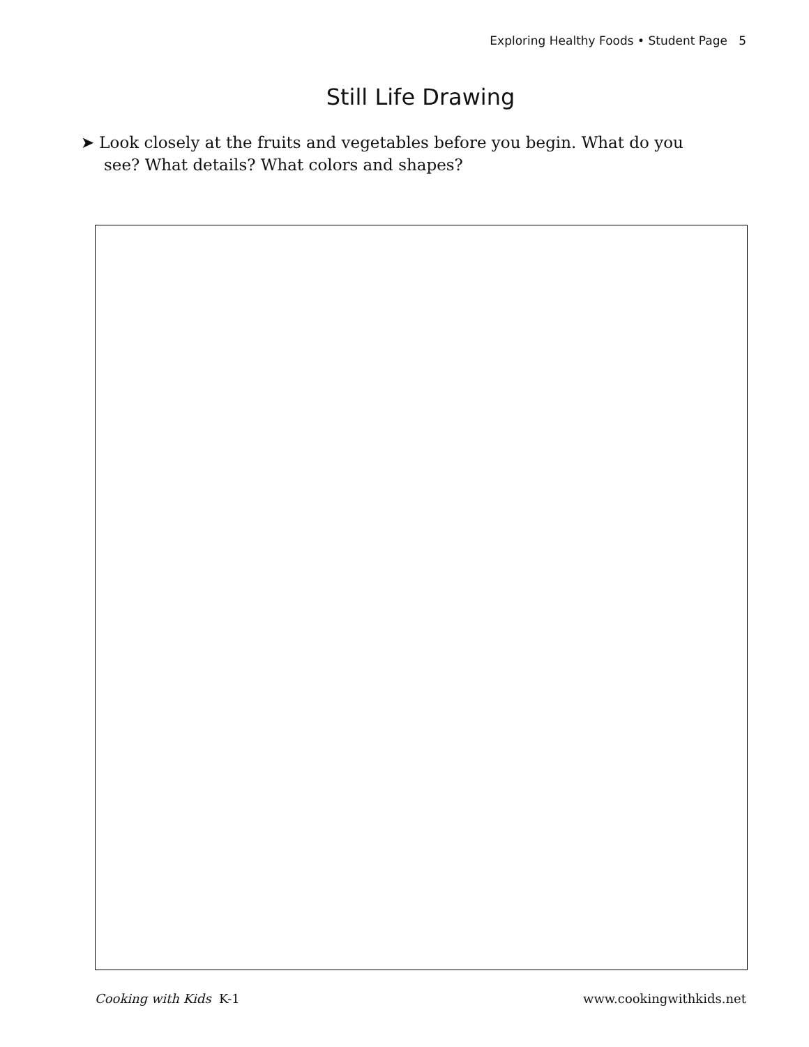Exploring Healthy Foods • Student Page 5
Still Life Drawing
➤ Look closely at the fruits and vegetables before you begin. What do you see? What details? What colors and shapes?
Cooking with Kids K-1 www.cookingwithkids.net